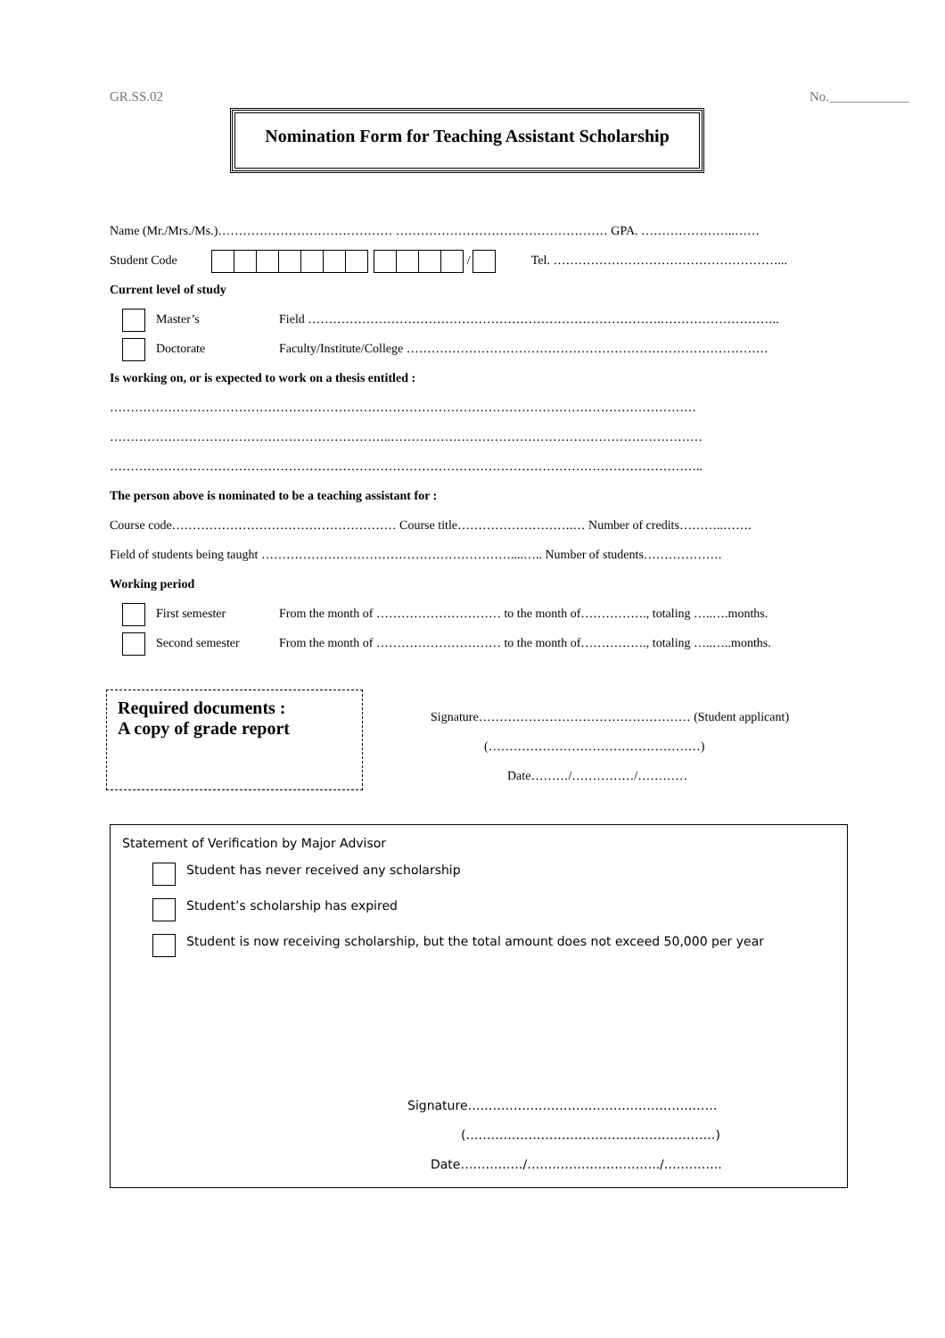GR.SS.02 No.____________
Nomination Form for Teaching Assistant Scholarship
Name (Mr./Mrs./Ms.)…………………………………… …………………………………………… GPA. …………………..……
Student Code / Tel. ………………………………………………...
Current level of study
Master’s Field ………………………………………………………………………….………………………..
Doctorate Faculty/Institute/College ……………………………………………………………………………
Is working on, or is expected to work on a thesis entitled :
……………………………………………………………………………………………………………………………
…………………………………………………………..…………………………………………………………………
……………………………………………………………………………………………………………………………..
The person above is nominated to be a teaching assistant for :
Course code……………………………………………… Course title……………………….… Number of credits………..…….
Field of students being taught ……………………………………………………....….. Number of students……………….
Working period
First semester From the month of ………………………… to the month of……………., totaling …..….months.
Second semester From the month of ………………………… to the month of……………., totaling …..…..months.
Required documents :
A copy of grade report
Signature…………………………………………… (Student applicant)
(……………………………………………)
Date………/……………/…………
Statement of Verification by Major Advisor
Student has never received any scholarship
Student’s scholarship has expired
Student is now receiving scholarship, but the total amount does not exceed 50,000 per year
Signature……………………………………………………
(……………………………………………………)
Date……………/…………………………../…………..